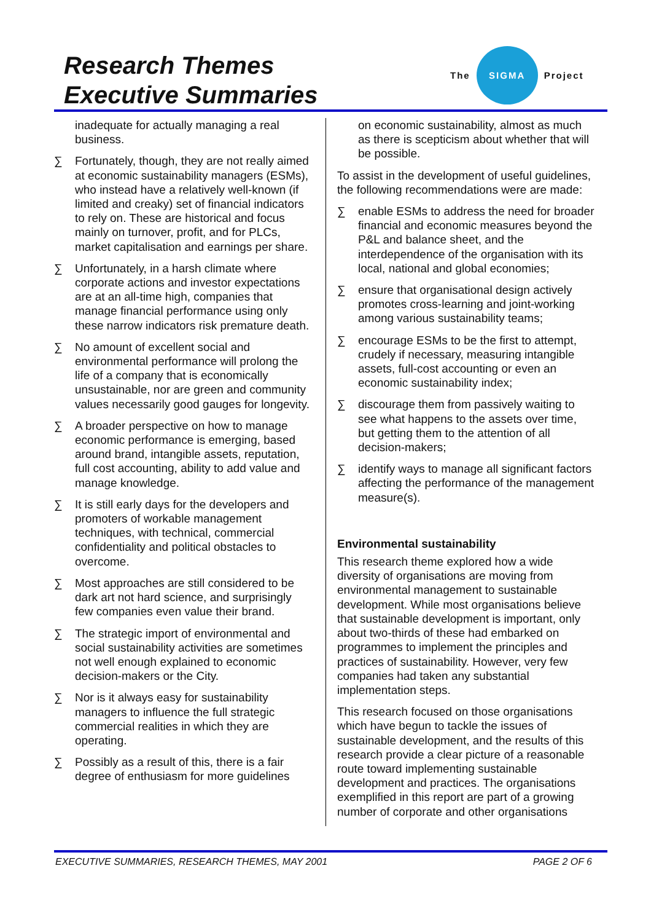Research Themes
Executive Summaries
The
SIGMA
Project
inadequate for actually managing a real business.
∑ Fortunately, though, they are not really aimed at economic sustainability managers (ESMs), who instead have a relatively well-known (if limited and creaky) set of financial indicators to rely on. These are historical and focus mainly on turnover, profit, and for PLCs, market capitalisation and earnings per share.
∑ Unfortunately, in a harsh climate where corporate actions and investor expectations are at an all-time high, companies that manage financial performance using only these narrow indicators risk premature death.
∑ No amount of excellent social and environmental performance will prolong the life of a company that is economically unsustainable, nor are green and community values necessarily good gauges for longevity.
∑ A broader perspective on how to manage economic performance is emerging, based around brand, intangible assets, reputation, full cost accounting, ability to add value and manage knowledge.
∑ It is still early days for the developers and promoters of workable management techniques, with technical, commercial confidentiality and political obstacles to overcome.
∑ Most approaches are still considered to be dark art not hard science, and surprisingly few companies even value their brand.
∑ The strategic import of environmental and social sustainability activities are sometimes not well enough explained to economic decision-makers or the City.
∑ Nor is it always easy for sustainability managers to influence the full strategic commercial realities in which they are operating.
∑ Possibly as a result of this, there is a fair degree of enthusiasm for more guidelines
on economic sustainability, almost as much as there is scepticism about whether that will be possible.
To assist in the development of useful guidelines, the following recommendations were are made:
∑ enable ESMs to address the need for broader financial and economic measures beyond the P&L and balance sheet, and the interdependence of the organisation with its local, national and global economies;
∑ ensure that organisational design actively promotes cross-learning and joint-working among various sustainability teams;
∑ encourage ESMs to be the first to attempt, crudely if necessary, measuring intangible assets, full-cost accounting or even an economic sustainability index;
∑ discourage them from passively waiting to see what happens to the assets over time, but getting them to the attention of all decision-makers;
∑ identify ways to manage all significant factors affecting the performance of the management measure(s).
Environmental sustainability
This research theme explored how a wide diversity of organisations are moving from environmental management to sustainable development. While most organisations believe that sustainable development is important, only about two-thirds of these had embarked on programmes to implement the principles and practices of sustainability. However, very few companies had taken any substantial implementation steps.
This research focused on those organisations which have begun to tackle the issues of sustainable development, and the results of this research provide a clear picture of a reasonable route toward implementing sustainable development and practices. The organisations exemplified in this report are part of a growing number of corporate and other organisations
EXECUTIVE SUMMARIES, RESEARCH THEMES, MAY 2001 PAGE 2 OF 6